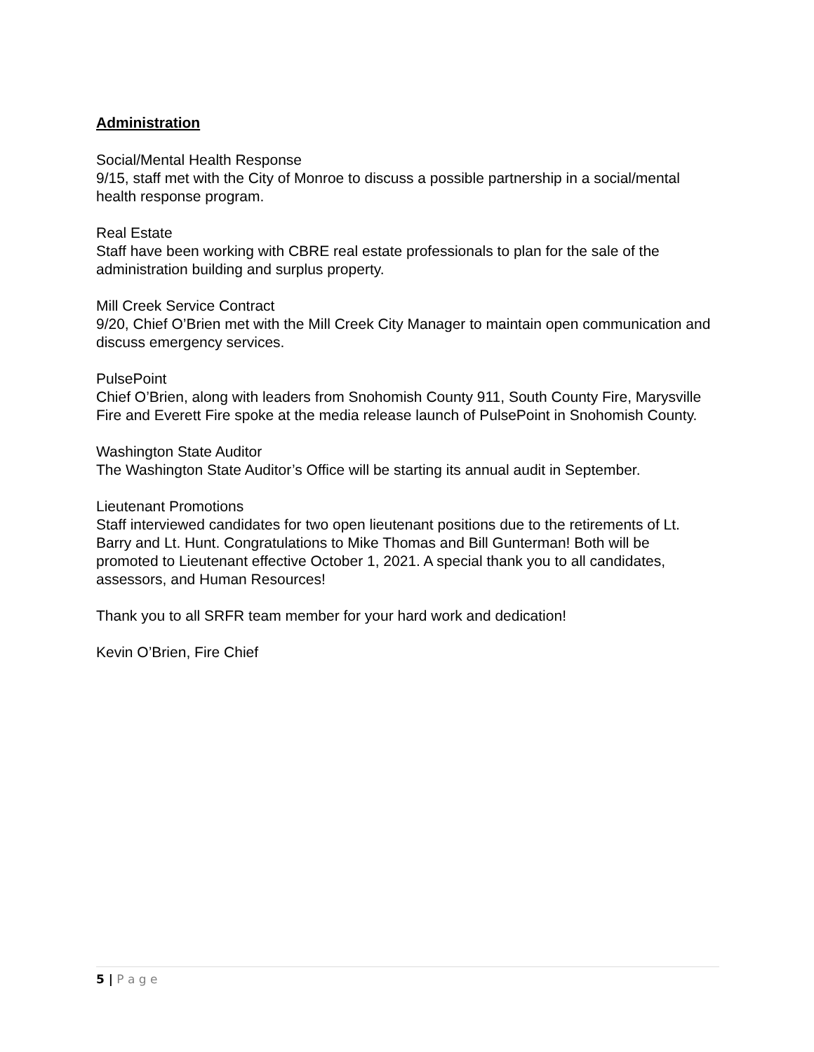Administration
Social/Mental Health Response
9/15, staff met with the City of Monroe to discuss a possible partnership in a social/mental health response program.
Real Estate
Staff have been working with CBRE real estate professionals to plan for the sale of the administration building and surplus property.
Mill Creek Service Contract
9/20, Chief O’Brien met with the Mill Creek City Manager to maintain open communication and discuss emergency services.
PulsePoint
Chief O’Brien, along with leaders from Snohomish County 911, South County Fire, Marysville Fire and Everett Fire spoke at the media release launch of PulsePoint in Snohomish County.
Washington State Auditor
The Washington State Auditor’s Office will be starting its annual audit in September.
Lieutenant Promotions
Staff interviewed candidates for two open lieutenant positions due to the retirements of Lt. Barry and Lt. Hunt. Congratulations to Mike Thomas and Bill Gunterman! Both will be promoted to Lieutenant effective October 1, 2021. A special thank you to all candidates, assessors, and Human Resources!
Thank you to all SRFR team member for your hard work and dedication!
Kevin O’Brien, Fire Chief
5 | P a g e